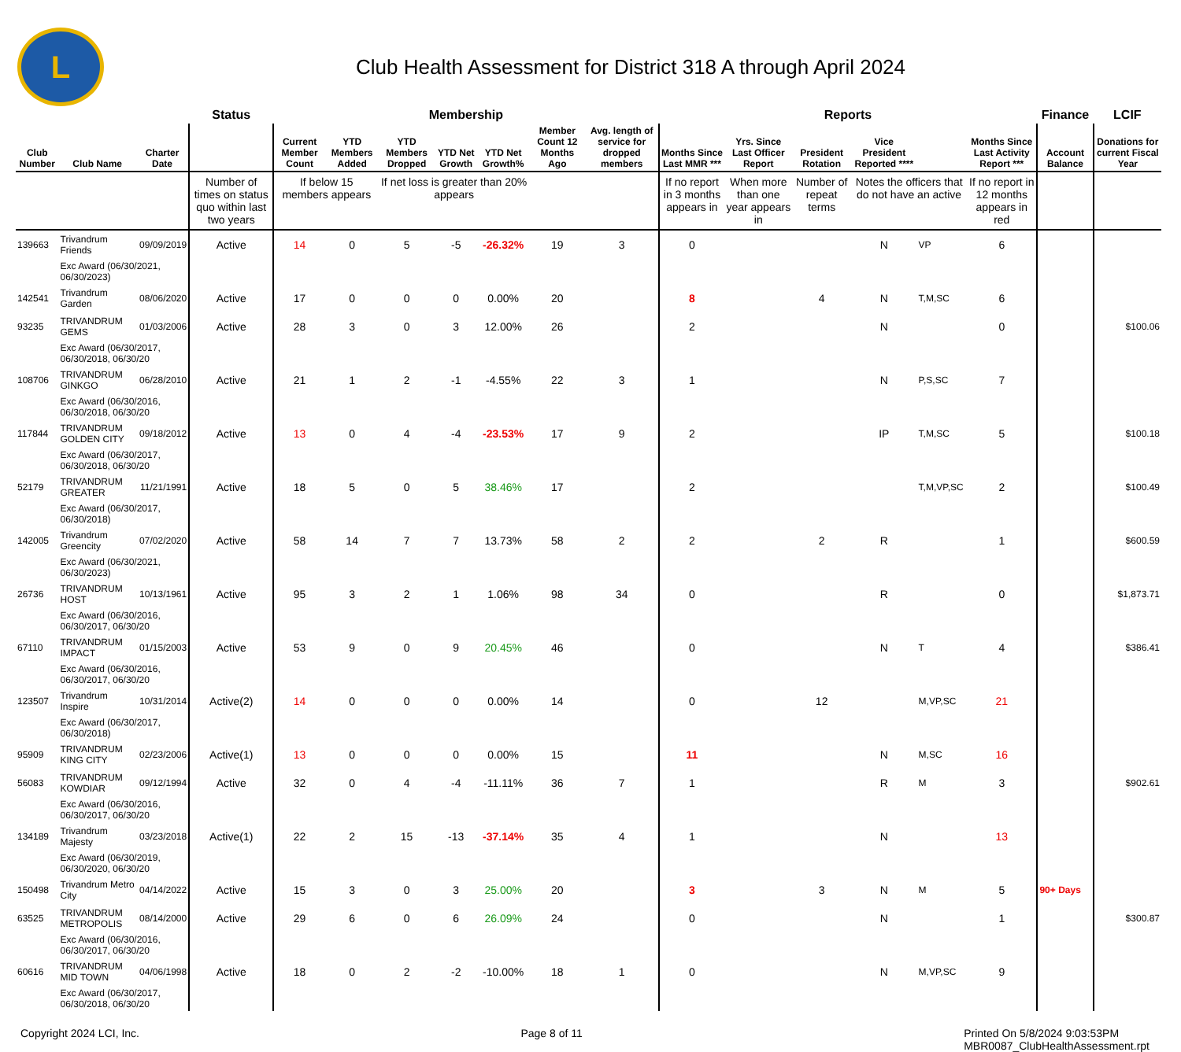L
Club Health Assessment for District 318 A through April 2024
| | | | Status | Membership | | | | | | | Reports | | | | | | Finance | LCIF |
| --- | --- | --- | --- | --- | --- | --- | --- | --- | --- | --- | --- | --- | --- | --- | --- | --- | --- | --- |
| Club Number | Club Name | Charter Date | | Current Member Count | YTD Members Added | YTD Members Dropped | YTD Net Growth | YTD Net Growth% | Member Count 12 Months Ago | Avg. length of service for dropped members | Months Since Last MMR *** | Yrs. Since Last Officer Report | President Rotation | Vice President Reported **** | | Months Since Last Activity Report *** | Account Balance | Donations for current Fiscal Year |
| | | | Number of times on status quo within last two years | If below 15 members appears | | If net loss is greater than 20% appears | | | | | If no report in 3 months appears in | When more than one year appears in | Number of repeat terms | Notes the officers that do not have an active | | If no report in 12 months appears in red | | |
| 139663 | Trivandrum Friends | 09/09/2019 | Active | 14 | 0 | 5 | -5 | -26.32% | 19 | 3 | 0 | | | N | VP | 6 | | |
| | Exc Award (06/30/2021, 06/30/2023) | | | | | | | | | | | | | | | | | |
| 142541 | Trivandrum Garden | 08/06/2020 | Active | 17 | 0 | 0 | 0 | 0.00% | 20 | | 8 | | 4 | N | T,M,SC | 6 | | |
| 93235 | TRIVANDRUM GEMS | 01/03/2006 | Active | 28 | 3 | 0 | 3 | 12.00% | 26 | | 2 | | | N | | 0 | | $100.06 |
| | Exc Award (06/30/2017, 06/30/2018, 06/30/20 | | | | | | | | | | | | | | | | | |
| 108706 | TRIVANDRUM GINKGO | 06/28/2010 | Active | 21 | 1 | 2 | -1 | -4.55% | 22 | 3 | 1 | | | N | P,S,SC | 7 | | |
| | Exc Award (06/30/2016, 06/30/2018, 06/30/20 | | | | | | | | | | | | | | | | | |
| 117844 | TRIVANDRUM GOLDEN CITY | 09/18/2012 | Active | 13 | 0 | 4 | -4 | -23.53% | 17 | 9 | 2 | | | IP | T,M,SC | 5 | | $100.18 |
| | Exc Award (06/30/2017, 06/30/2018, 06/30/20 | | | | | | | | | | | | | | | | | |
| 52179 | TRIVANDRUM GREATER | 11/21/1991 | Active | 18 | 5 | 0 | 5 | 38.46% | 17 | | 2 | | | | T,M,VP,SC | 2 | | $100.49 |
| | Exc Award (06/30/2017, 06/30/2018) | | | | | | | | | | | | | | | | | |
| 142005 | Trivandrum Greencity | 07/02/2020 | Active | 58 | 14 | 7 | 7 | 13.73% | 58 | 2 | 2 | | 2 | R | | 1 | | $600.59 |
| | Exc Award (06/30/2021, 06/30/2023) | | | | | | | | | | | | | | | | | |
| 26736 | TRIVANDRUM HOST | 10/13/1961 | Active | 95 | 3 | 2 | 1 | 1.06% | 98 | 34 | 0 | | | R | | 0 | | $1,873.71 |
| | Exc Award (06/30/2016, 06/30/2017, 06/30/20 | | | | | | | | | | | | | | | | | |
| 67110 | TRIVANDRUM IMPACT | 01/15/2003 | Active | 53 | 9 | 0 | 9 | 20.45% | 46 | | 0 | | | N | T | 4 | | $386.41 |
| | Exc Award (06/30/2016, 06/30/2017, 06/30/20 | | | | | | | | | | | | | | | | | |
| 123507 | Trivandrum Inspire | 10/31/2014 | Active(2) | 14 | 0 | 0 | 0 | 0.00% | 14 | | 0 | | 12 | | M,VP,SC | 21 | | |
| | Exc Award (06/30/2017, 06/30/2018) | | | | | | | | | | | | | | | | | |
| 95909 | TRIVANDRUM KING CITY | 02/23/2006 | Active(1) | 13 | 0 | 0 | 0 | 0.00% | 15 | | 11 | | | N | M,SC | 16 | | |
| 56083 | TRIVANDRUM KOWDIAR | 09/12/1994 | Active | 32 | 0 | 4 | -4 | -11.11% | 36 | 7 | 1 | | | R | M | 3 | | $902.61 |
| | Exc Award (06/30/2016, 06/30/2017, 06/30/20 | | | | | | | | | | | | | | | | | |
| 134189 | Trivandrum Majesty | 03/23/2018 | Active(1) | 22 | 2 | 15 | -13 | -37.14% | 35 | 4 | 1 | | | N | | 13 | | |
| | Exc Award (06/30/2019, 06/30/2020, 06/30/20 | | | | | | | | | | | | | | | | | |
| 150498 | Trivandrum Metro City | 04/14/2022 | Active | 15 | 3 | 0 | 3 | 25.00% | 20 | | 3 | | 3 | N | M | 5 | 90+ Days | |
| 63525 | TRIVANDRUM METROPOLIS | 08/14/2000 | Active | 29 | 6 | 0 | 6 | 26.09% | 24 | | 0 | | | N | | 1 | | $300.87 |
| | Exc Award (06/30/2016, 06/30/2017, 06/30/20 | | | | | | | | | | | | | | | | | |
| 60616 | TRIVANDRUM MID TOWN | 04/06/1998 | Active | 18 | 0 | 2 | -2 | -10.00% | 18 | 1 | 0 | | | N | M,VP,SC | 9 | | |
| | Exc Award (06/30/2017, 06/30/2018, 06/30/20 | | | | | | | | | | | | | | | | | |
Copyright 2024 LCI, Inc. Page 8 of 11 Printed On 5/8/2024 9:03:53PM
MBR0087_ClubHealthAssessment.rpt